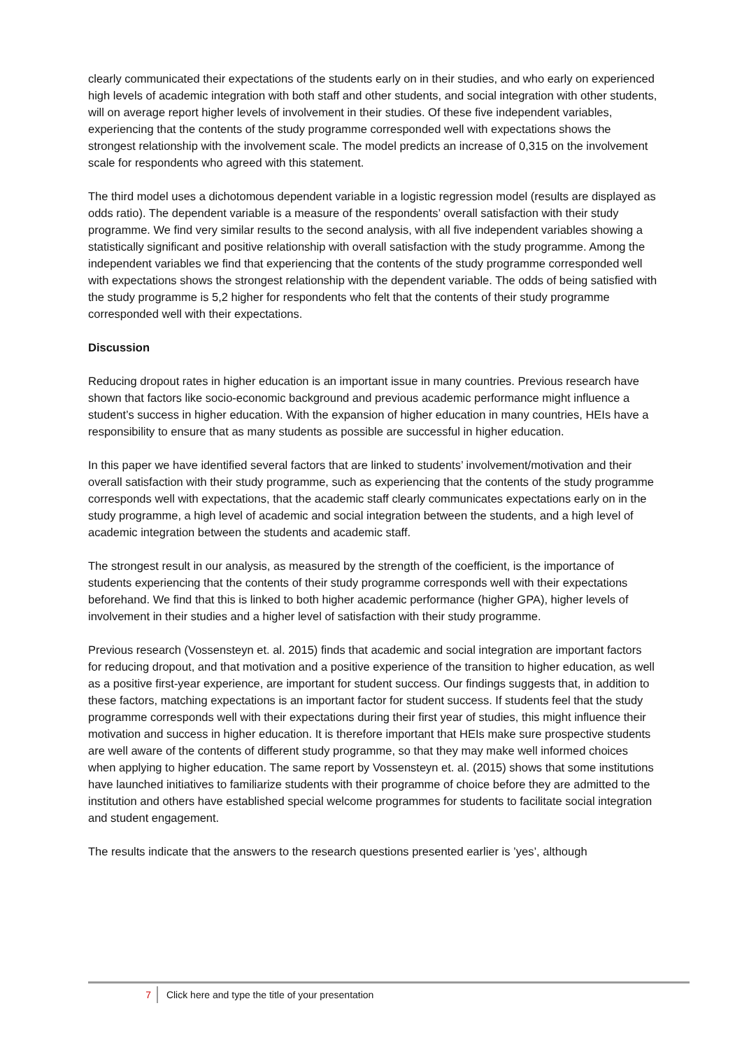clearly communicated their expectations of the students early on in their studies, and who early on experienced high levels of academic integration with both staff and other students, and social integration with other students, will on average report higher levels of involvement in their studies. Of these five independent variables, experiencing that the contents of the study programme corresponded well with expectations shows the strongest relationship with the involvement scale. The model predicts an increase of 0,315 on the involvement scale for respondents who agreed with this statement.
The third model uses a dichotomous dependent variable in a logistic regression model (results are displayed as odds ratio). The dependent variable is a measure of the respondents’ overall satisfaction with their study programme. We find very similar results to the second analysis, with all five independent variables showing a statistically significant and positive relationship with overall satisfaction with the study programme. Among the independent variables we find that experiencing that the contents of the study programme corresponded well with expectations shows the strongest relationship with the dependent variable. The odds of being satisfied with the study programme is 5,2 higher for respondents who felt that the contents of their study programme corresponded well with their expectations.
Discussion
Reducing dropout rates in higher education is an important issue in many countries. Previous research have shown that factors like socio-economic background and previous academic performance might influence a student’s success in higher education. With the expansion of higher education in many countries, HEIs have a responsibility to ensure that as many students as possible are successful in higher education.
In this paper we have identified several factors that are linked to students’ involvement/motivation and their overall satisfaction with their study programme, such as experiencing that the contents of the study programme corresponds well with expectations, that the academic staff clearly communicates expectations early on in the study programme, a high level of academic and social integration between the students, and a high level of academic integration between the students and academic staff.
The strongest result in our analysis, as measured by the strength of the coefficient, is the importance of students experiencing that the contents of their study programme corresponds well with their expectations beforehand. We find that this is linked to both higher academic performance (higher GPA), higher levels of involvement in their studies and a higher level of satisfaction with their study programme.
Previous research (Vossensteyn et. al. 2015) finds that academic and social integration are important factors for reducing dropout, and that motivation and a positive experience of the transition to higher education, as well as a positive first-year experience, are important for student success. Our findings suggests that, in addition to these factors, matching expectations is an important factor for student success. If students feel that the study programme corresponds well with their expectations during their first year of studies, this might influence their motivation and success in higher education. It is therefore important that HEIs make sure prospective students are well aware of the contents of different study programme, so that they may make well informed choices when applying to higher education. The same report by Vossensteyn et. al. (2015) shows that some institutions have launched initiatives to familiarize students with their programme of choice before they are admitted to the institution and others have established special welcome programmes for students to facilitate social integration and student engagement.
The results indicate that the answers to the research questions presented earlier is ’yes’, although
7 Click here and type the title of your presentation